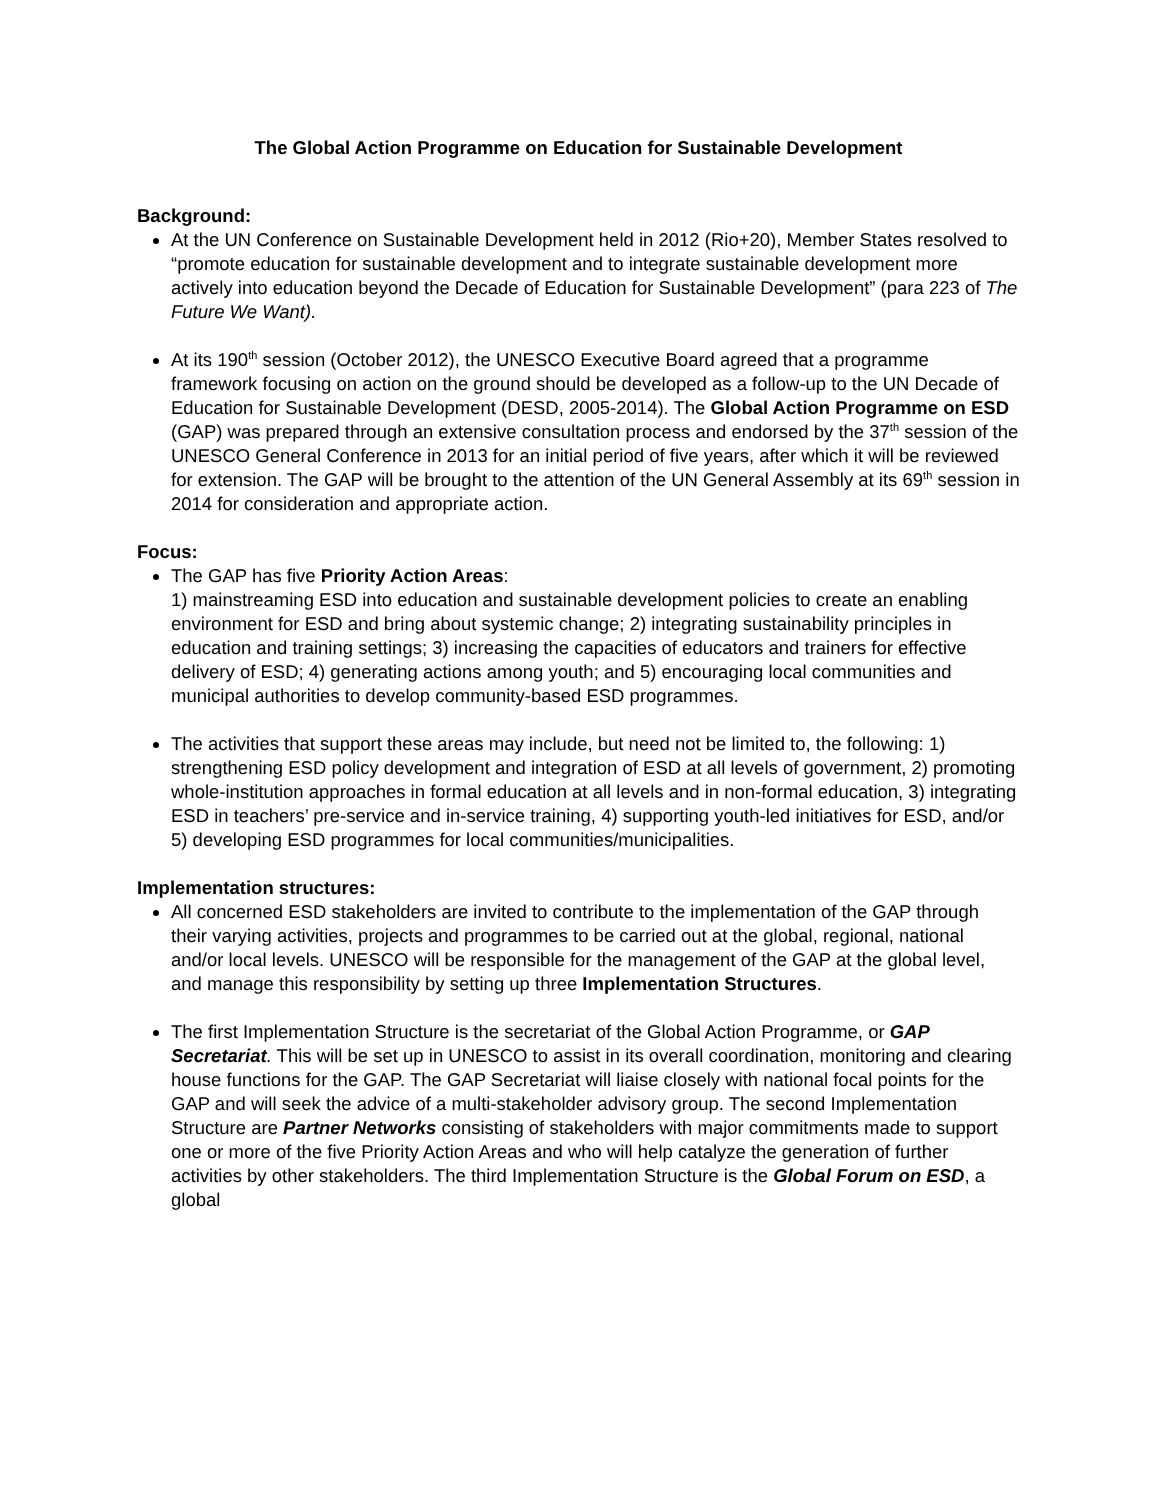The Global Action Programme on Education for Sustainable Development
Background:
At the UN Conference on Sustainable Development held in 2012 (Rio+20), Member States resolved to “promote education for sustainable development and to integrate sustainable development more actively into education beyond the Decade of Education for Sustainable Development” (para 223 of The Future We Want).
At its 190<sup>th</sup> session (October 2012), the UNESCO Executive Board agreed that a programme framework focusing on action on the ground should be developed as a follow-up to the UN Decade of Education for Sustainable Development (DESD, 2005-2014). The Global Action Programme on ESD (GAP) was prepared through an extensive consultation process and endorsed by the 37<sup>th</sup> session of the UNESCO General Conference in 2013 for an initial period of five years, after which it will be reviewed for extension. The GAP will be brought to the attention of the UN General Assembly at its 69<sup>th</sup> session in 2014 for consideration and appropriate action.
Focus:
The GAP has five Priority Action Areas:
1) mainstreaming ESD into education and sustainable development policies to create an enabling environment for ESD and bring about systemic change; 2) integrating sustainability principles in education and training settings; 3) increasing the capacities of educators and trainers for effective delivery of ESD; 4) generating actions among youth; and 5) encouraging local communities and municipal authorities to develop community-based ESD programmes.
The activities that support these areas may include, but need not be limited to, the following: 1) strengthening ESD policy development and integration of ESD at all levels of government, 2) promoting whole-institution approaches in formal education at all levels and in non-formal education, 3) integrating ESD in teachers’ pre-service and in-service training, 4) supporting youth-led initiatives for ESD, and/or 5) developing ESD programmes for local communities/municipalities.
Implementation structures:
All concerned ESD stakeholders are invited to contribute to the implementation of the GAP through their varying activities, projects and programmes to be carried out at the global, regional, national and/or local levels. UNESCO will be responsible for the management of the GAP at the global level, and manage this responsibility by setting up three Implementation Structures.
The first Implementation Structure is the secretariat of the Global Action Programme, or GAP Secretariat. This will be set up in UNESCO to assist in its overall coordination, monitoring and clearing house functions for the GAP. The GAP Secretariat will liaise closely with national focal points for the GAP and will seek the advice of a multi-stakeholder advisory group. The second Implementation Structure are Partner Networks consisting of stakeholders with major commitments made to support one or more of the five Priority Action Areas and who will help catalyze the generation of further activities by other stakeholders. The third Implementation Structure is the Global Forum on ESD, a global